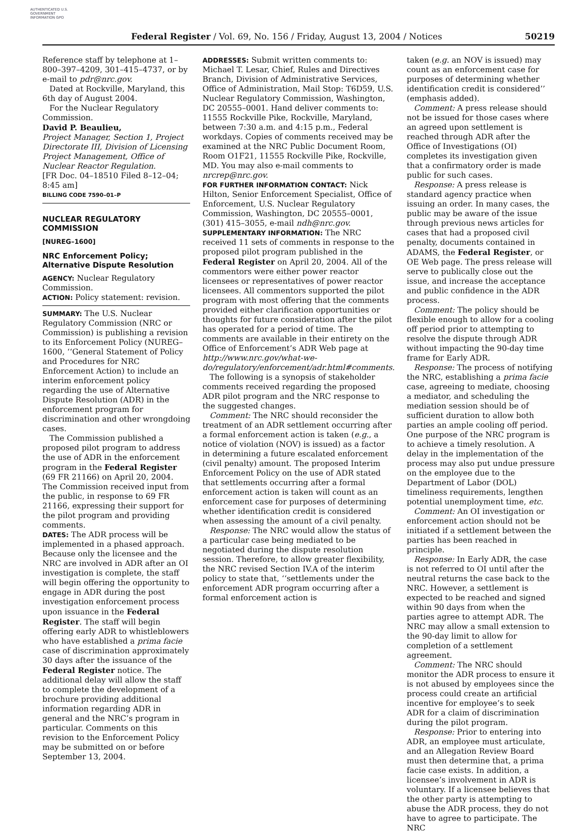AUTHENTICATED U.S. GOVERNMENT INFORMATION GPO
Federal Register / Vol. 69, No. 156 / Friday, August 13, 2004 / Notices 50219
Reference staff by telephone at 1–800–397–4209, 301–415–4737, or by e-mail to pdr@nrc.gov.
Dated at Rockville, Maryland, this 6th day of August 2004.
For the Nuclear Regulatory Commission.
David P. Beaulieu,
Project Manager, Section 1, Project Directorate III, Division of Licensing Project Management, Office of Nuclear Reactor Regulation.
[FR Doc. 04–18510 Filed 8–12–04; 8:45 am]
BILLING CODE 7590–01–P
NUCLEAR REGULATORY COMMISSION
[NUREG–1600]
NRC Enforcement Policy; Alternative Dispute Resolution
AGENCY: Nuclear Regulatory Commission.
ACTION: Policy statement: revision.
SUMMARY: The U.S. Nuclear Regulatory Commission (NRC or Commission) is publishing a revision to its Enforcement Policy (NUREG–1600, ‘‘General Statement of Policy and Procedures for NRC Enforcement Action) to include an interim enforcement policy regarding the use of Alternative Dispute Resolution (ADR) in the enforcement program for discrimination and other wrongdoing cases.
The Commission published a proposed pilot program to address the use of ADR in the enforcement program in the Federal Register (69 FR 21166) on April 20, 2004. The Commission received input from the public, in response to 69 FR 21166, expressing their support for the pilot program and providing comments.
DATES: The ADR process will be implemented in a phased approach. Because only the licensee and the NRC are involved in ADR after an OI investigation is complete, the staff will begin offering the opportunity to engage in ADR during the post investigation enforcement process upon issuance in the Federal Register. The staff will begin offering early ADR to whistleblowers who have established a prima facie case of discrimination approximately 30 days after the issuance of the Federal Register notice. The additional delay will allow the staff to complete the development of a brochure providing additional information regarding ADR in general and the NRC’s program in particular. Comments on this revision to the Enforcement Policy may be submitted on or before September 13, 2004.
ADDRESSES: Submit written comments to: Michael T. Lesar, Chief, Rules and Directives Branch, Division of Administrative Services, Office of Administration, Mail Stop: T6D59, U.S. Nuclear Regulatory Commission, Washington, DC 20555–0001. Hand deliver comments to: 11555 Rockville Pike, Rockville, Maryland, between 7:30 a.m. and 4:15 p.m., Federal workdays. Copies of comments received may be examined at the NRC Public Document Room, Room O1F21, 11555 Rockville Pike, Rockville, MD. You may also e-mail comments to nrcrep@nrc.gov.
FOR FURTHER INFORMATION CONTACT: Nick Hilton, Senior Enforcement Specialist, Office of Enforcement, U.S. Nuclear Regulatory Commission, Washington, DC 20555–0001, (301) 415–3055, e-mail ndh@nrc.gov.
SUPPLEMENTARY INFORMATION: The NRC received 11 sets of comments in response to the proposed pilot program published in the Federal Register on April 20, 2004. All of the commentors were either power reactor licensees or representatives of power reactor licensees. All commentors supported the pilot program with most offering that the comments provided either clarification opportunities or thoughts for future consideration after the pilot has operated for a period of time. The comments are available in their entirety on the Office of Enforcement’s ADR Web page at http://www.nrc.gov/what-we-do/regulatory/enforcement/adr.html#comments.
The following is a synopsis of stakeholder comments received regarding the proposed ADR pilot program and the NRC response to the suggested changes.
Comment: The NRC should reconsider the treatment of an ADR settlement occurring after a formal enforcement action is taken (e.g., a notice of violation (NOV) is issued) as a factor in determining a future escalated enforcement (civil penalty) amount. The proposed Interim Enforcement Policy on the use of ADR stated that settlements occurring after a formal enforcement action is taken will count as an enforcement case for purposes of determining whether identification credit is considered when assessing the amount of a civil penalty.
Response: The NRC would allow the status of a particular case being mediated to be negotiated during the dispute resolution session. Therefore, to allow greater flexibility, the NRC revised Section IV.A of the interim policy to state that, ‘‘settlements under the enforcement ADR program occurring after a formal enforcement action is
taken (e.g. an NOV is issued) may count as an enforcement case for purposes of determining whether identification credit is considered’’ (emphasis added).
Comment: A press release should not be issued for those cases where an agreed upon settlement is reached through ADR after the Office of Investigations (OI) completes its investigation given that a confirmatory order is made public for such cases.
Response: A press release is standard agency practice when issuing an order. In many cases, the public may be aware of the issue through previous news articles for cases that had a proposed civil penalty, documents contained in ADAMS, the Federal Register, or OE Web page. The press release will serve to publically close out the issue, and increase the acceptance and public confidence in the ADR process.
Comment: The policy should be flexible enough to allow for a cooling off period prior to attempting to resolve the dispute through ADR without impacting the 90-day time frame for Early ADR.
Response: The process of notifying the NRC, establishing a prima facie case, agreeing to mediate, choosing a mediator, and scheduling the mediation session should be of sufficient duration to allow both parties an ample cooling off period. One purpose of the NRC program is to achieve a timely resolution. A delay in the implementation of the process may also put undue pressure on the employee due to the Department of Labor (DOL) timeliness requirements, lengthen potential unemployment time, etc.
Comment: An OI investigation or enforcement action should not be initiated if a settlement between the parties has been reached in principle.
Response: In Early ADR, the case is not referred to OI until after the neutral returns the case back to the NRC. However, a settlement is expected to be reached and signed within 90 days from when the parties agree to attempt ADR. The NRC may allow a small extension to the 90-day limit to allow for completion of a settlement agreement.
Comment: The NRC should monitor the ADR process to ensure it is not abused by employees since the process could create an artificial incentive for employee’s to seek ADR for a claim of discrimination during the pilot program.
Response: Prior to entering into ADR, an employee must articulate, and an Allegation Review Board must then determine that, a prima facie case exists. In addition, a licensee’s involvement in ADR is voluntary. If a licensee believes that the other party is attempting to abuse the ADR process, they do not have to agree to participate. The NRC